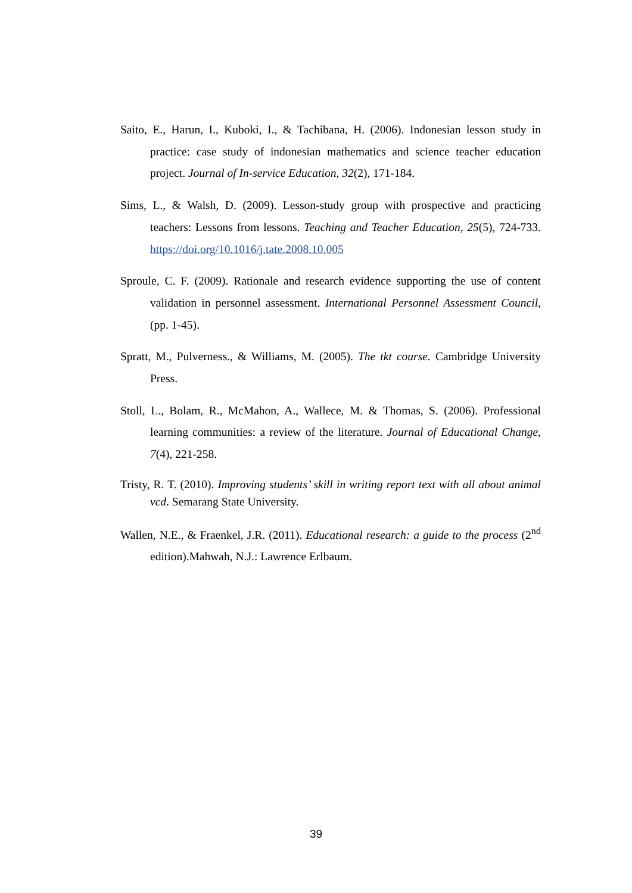Saito, E., Harun, I., Kuboki, I., & Tachibana, H. (2006). Indonesian lesson study in practice: case study of indonesian mathematics and science teacher education project. Journal of In-service Education, 32(2), 171-184.
Sims, L., & Walsh, D. (2009). Lesson-study group with prospective and practicing teachers: Lessons from lessons. Teaching and Teacher Education, 25(5), 724-733. https://doi.org/10.1016/j.tate.2008.10.005
Sproule, C. F. (2009). Rationale and research evidence supporting the use of content validation in personnel assessment. International Personnel Assessment Council, (pp. 1-45).
Spratt, M., Pulverness., & Williams, M. (2005). The tkt course. Cambridge University Press.
Stoll, L., Bolam, R., McMahon, A., Wallece, M. & Thomas, S. (2006). Professional learning communities: a review of the literature. Journal of Educational Change, 7(4), 221-258.
Tristy, R. T. (2010). Improving students’ skill in writing report text with all about animal vcd. Semarang State University.
Wallen, N.E., & Fraenkel, J.R. (2011). Educational research: a guide to the process (2<sup>nd</sup> edition).Mahwah, N.J.: Lawrence Erlbaum.
39